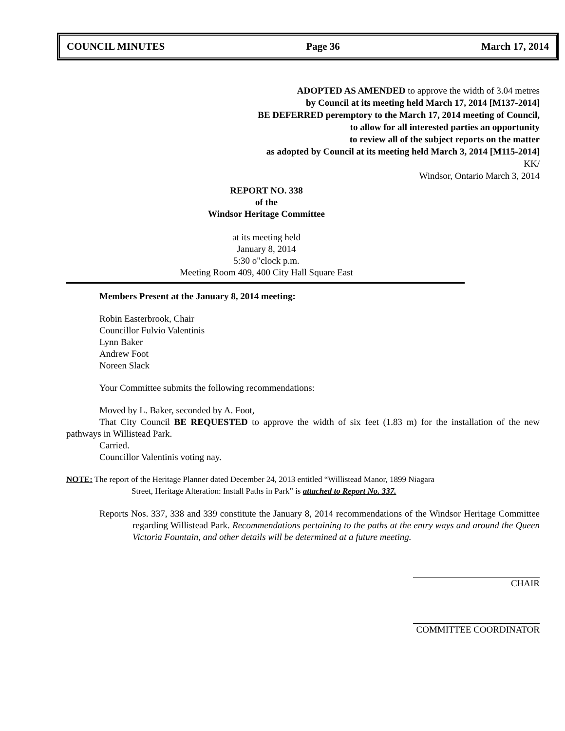COUNCIL MINUTES Page 36 March 17, 2014
ADOPTED AS AMENDED to approve the width of 3.04 metres
by Council at its meeting held March 17, 2014 [M137-2014]
BE DEFERRED peremptory to the March 17, 2014 meeting of Council,
to allow for all interested parties an opportunity
to review all of the subject reports on the matter
as adopted by Council at its meeting held March 3, 2014 [M115-2014]
KK/
Windsor, Ontario March 3, 2014
REPORT NO. 338
of the
Windsor Heritage Committee
at its meeting held
January 8, 2014
5:30 o"clock p.m.
Meeting Room 409, 400 City Hall Square East
Members Present at the January 8, 2014 meeting:
Robin Easterbrook, Chair
Councillor Fulvio Valentinis
Lynn Baker
Andrew Foot
Noreen Slack
Your Committee submits the following recommendations:
Moved by L. Baker, seconded by A. Foot,
That City Council BE REQUESTED to approve the width of six feet (1.83 m) for the installation of the new pathways in Willistead Park.
Carried.
Councillor Valentinis voting nay.
NOTE: The report of the Heritage Planner dated December 24, 2013 entitled “Willistead Manor, 1899 Niagara
Street, Heritage Alteration: Install Paths in Park” is attached to Report No. 337.
Reports Nos. 337, 338 and 339 constitute the January 8, 2014 recommendations of the Windsor Heritage Committee regarding Willistead Park. Recommendations pertaining to the paths at the entry ways and around the Queen Victoria Fountain, and other details will be determined at a future meeting.
CHAIR
COMMITTEE COORDINATOR